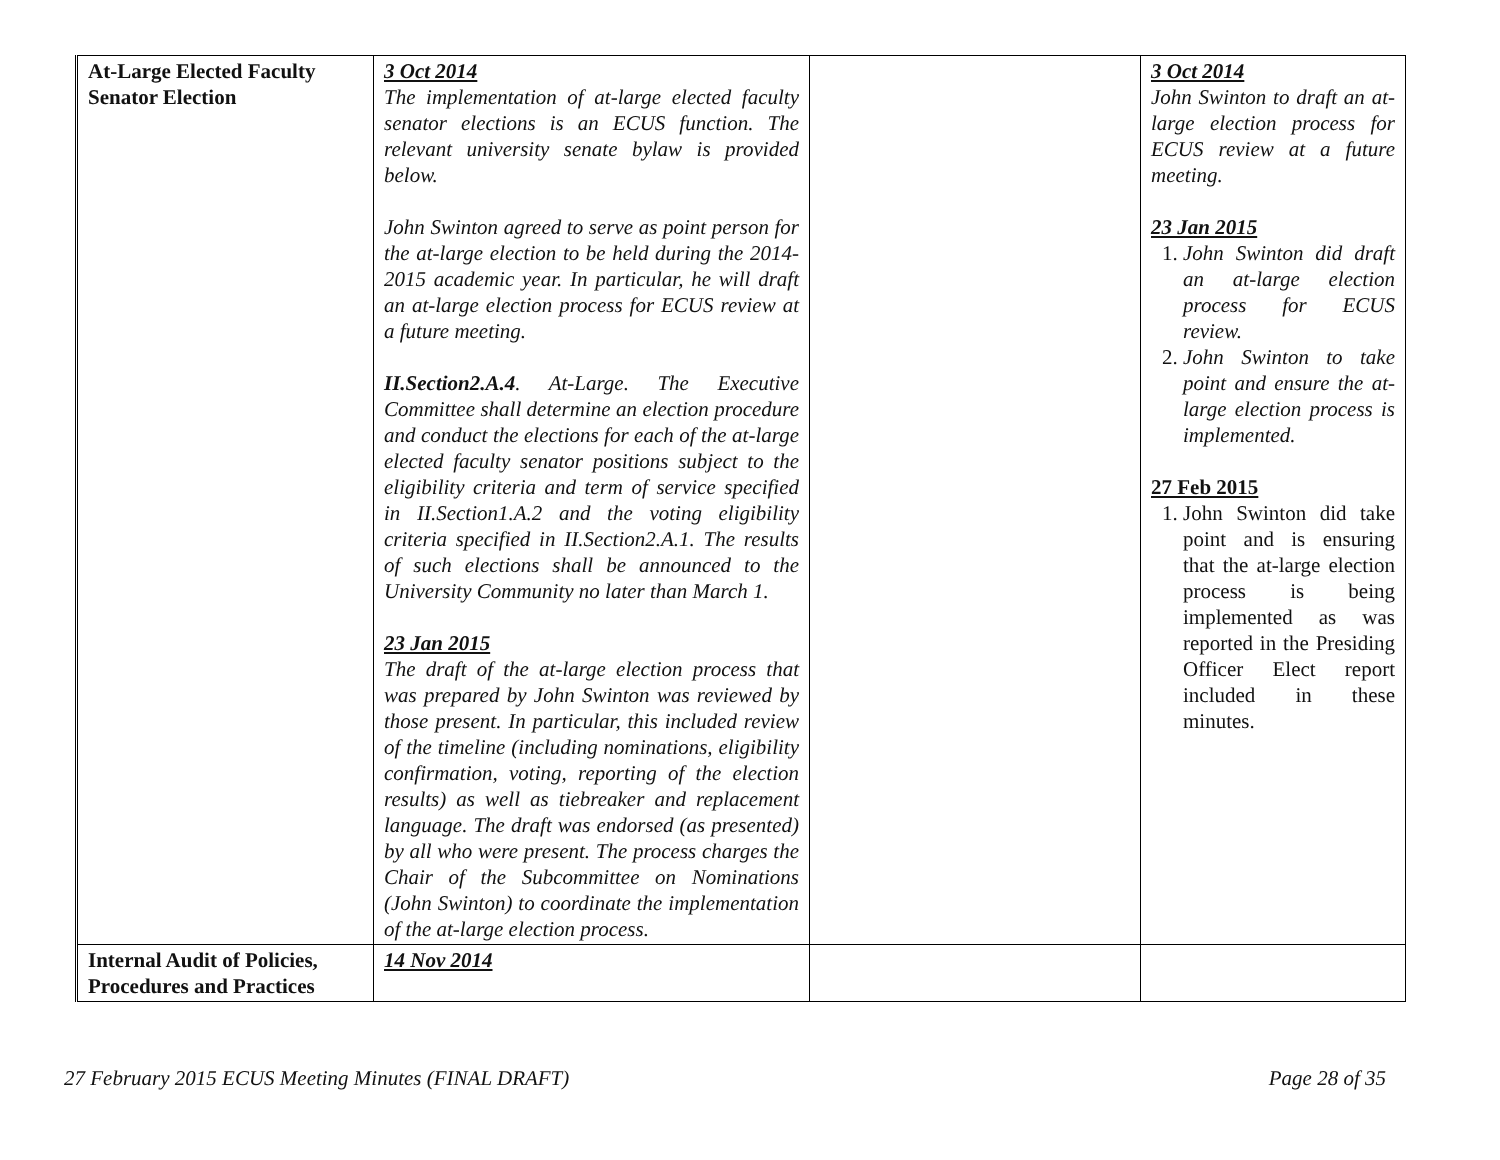| At-Large Elected Faculty Senator Election | 3 Oct 2014 The implementation of at-large elected faculty senator elections is an ECUS function. The relevant university senate bylaw is provided below. John Swinton agreed to serve as point person for the at-large election to be held during the 2014-2015 academic year. In particular, he will draft an at-large election process for ECUS review at a future meeting. II.Section2.A.4 . At-Large. The Executive Committee shall determine an election procedure and conduct the elections for each of the at-large elected faculty senator positions subject to the eligibility criteria and term of service specified in II.Section1.A.2 and the voting eligibility criteria specified in II.Section2.A.1. The results of such elections shall be announced to the University Community no later than March 1. 23 Jan 2015 The draft of the at-large election process that was prepared by John Swinton was reviewed by those present. In particular, this included review of the timeline (including nominations, eligibility confirmation, voting, reporting of the election results) as well as tiebreaker and replacement language. The draft was endorsed (as presented) by all who were present. The process charges the Chair of the Subcommittee on Nominations (John Swinton) to coordinate the implementation of the at-large election process. | | 3 Oct 2014 John Swinton to draft an at-large election process for ECUS review at a future meeting. 23 Jan 2015 1. John Swinton did draft an at-large election process for ECUS review. 2. John Swinton to take point and ensure the at-large election process is implemented. 27 Feb 2015 1. John Swinton did take point and is ensuring that the at-large election process is being implemented as was reported in the Presiding Officer Elect report included in these minutes. |
| Internal Audit of Policies, Procedures and Practices | 14 Nov 2014 | | |
27 February 2015 ECUS Meeting Minutes (FINAL DRAFT) Page 28 of 35